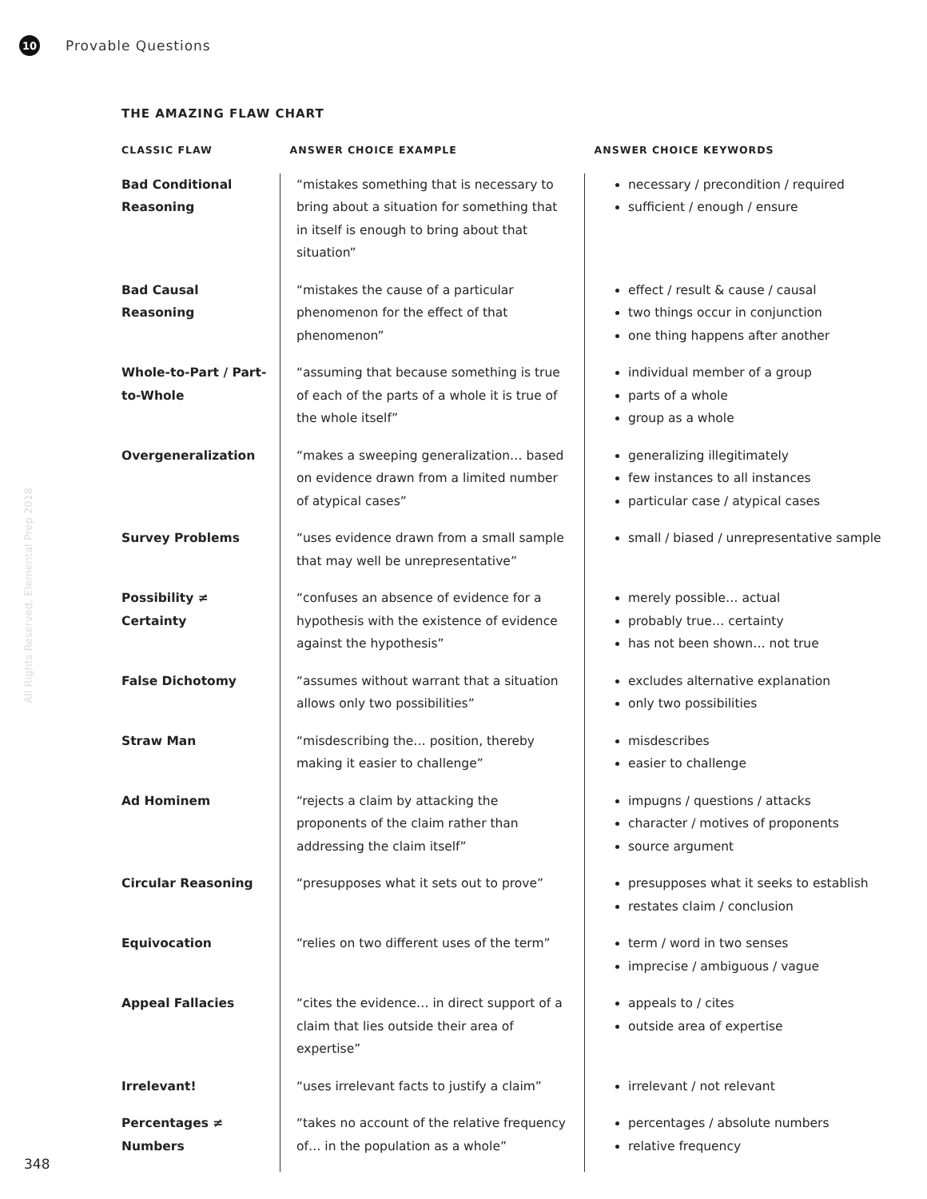10
Provable Questions
All Rights Reserved, Elemental Prep 2018
THE AMAZING FLAW CHART
| CLASSIC FLAW | ANSWER CHOICE EXAMPLE | ANSWER CHOICE KEYWORDS |
| --- | --- | --- |
| Bad Conditional Reasoning | “mistakes something that is necessary to bring about a situation for something that in itself is enough to bring about that situation” | necessary / precondition / required sufficient / enough / ensure |
| Bad Causal Reasoning | “mistakes the cause of a particular phenomenon for the effect of that phenomenon” | effect / result & cause / causal two things occur in conjunction one thing happens after another |
| Whole-to-Part / Part-to-Whole | “assuming that because something is true of each of the parts of a whole it is true of the whole itself” | individual member of a group parts of a whole group as a whole |
| Overgeneralization | “makes a sweeping generalization… based on evidence drawn from a limited number of atypical cases” | generalizing illegitimately few instances to all instances particular case / atypical cases |
| Survey Problems | “uses evidence drawn from a small sample that may well be unrepresentative” | small / biased / unrepresentative sample |
| Possibility ≠ Certainty | “confuses an absence of evidence for a hypothesis with the existence of evidence against the hypothesis” | merely possible… actual probably true… certainty has not been shown… not true |
| False Dichotomy | “assumes without warrant that a situation allows only two possibilities” | excludes alternative explanation only two possibilities |
| Straw Man | “misdescribing the… position, thereby making it easier to challenge” | misdescribes easier to challenge |
| Ad Hominem | “rejects a claim by attacking the proponents of the claim rather than addressing the claim itself” | impugns / questions / attacks character / motives of proponents source argument |
| Circular Reasoning | “presupposes what it sets out to prove” | presupposes what it seeks to establish restates claim / conclusion |
| Equivocation | “relies on two different uses of the term” | term / word in two senses imprecise / ambiguous / vague |
| Appeal Fallacies | “cites the evidence… in direct support of a claim that lies outside their area of expertise” | appeals to / cites outside area of expertise |
| Irrelevant! | “uses irrelevant facts to justify a claim” | irrelevant / not relevant |
| Percentages ≠ Numbers | “takes no account of the relative frequency of… in the population as a whole” | percentages / absolute numbers relative frequency |
348